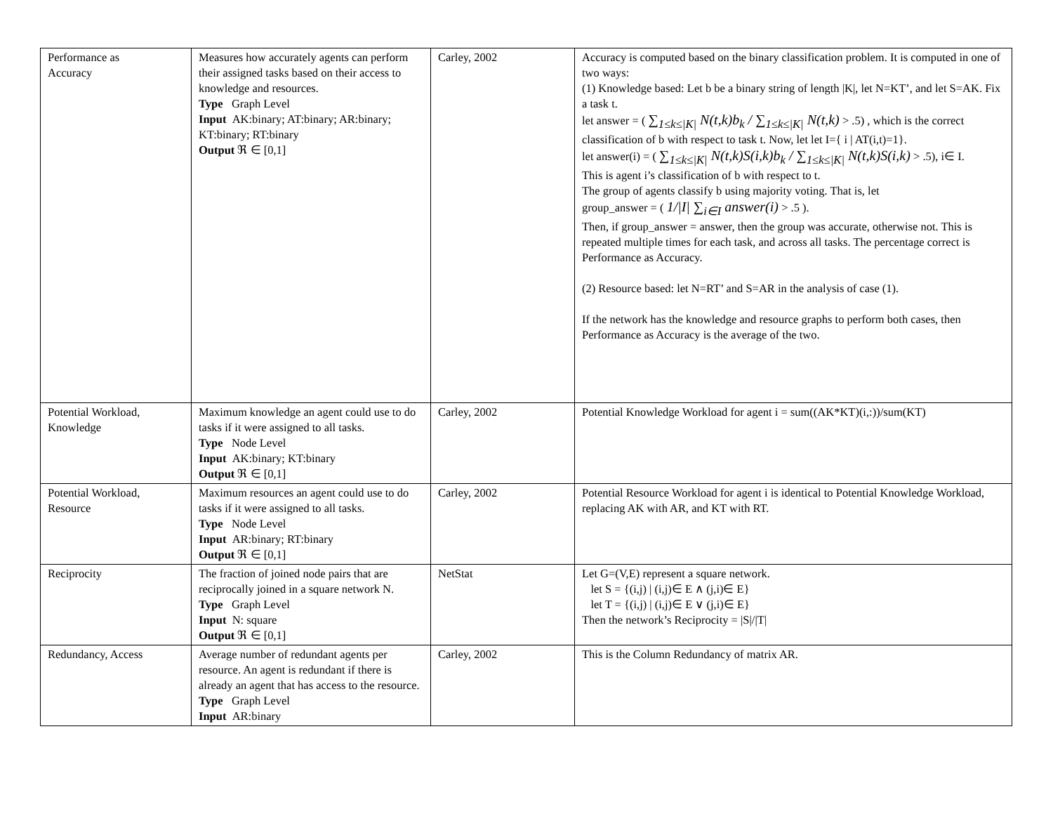| Performance as Accuracy | Measures how accurately agents can perform their assigned tasks based on their access to knowledge and resources. Type Graph Level Input AK:binary; AT:binary; AR:binary; KT:binary; RT:binary Output ℜ ∈ [0,1] | Carley, 2002 | Accuracy is computed based on the binary classification problem. It is computed in one of two ways: (1) Knowledge based: Let b be a binary string of length /K/, let N=KT’, and let S=AK. Fix a task t. let answer = ( ∑<sub>1≤k≤/K/</sub> N(t,k)b<sub>k</sub> / ∑<sub>1≤k≤/K/</sub> N(t,k) > .5) , which is the correct classification of b with respect to task t. Now, let let I={ i / AT(i,t)=1}. let answer(i) = ( ∑<sub>1≤k≤/K/</sub> N(t,k)S(i,k)b<sub>k</sub> / ∑<sub>1≤k≤/K/</sub> N(t,k)S(i,k) > .5), i∈ I. This is agent i’s classification of b with respect to t. The group of agents classify b using majority voting. That is, let group_answer = ( 1//I/ ∑<sub>i∈I</sub> answer(i) > .5 ). Then, if group_answer = answer, then the group was accurate, otherwise not. This is repeated multiple times for each task, and across all tasks. The percentage correct is Performance as Accuracy. (2) Resource based: let N=RT’ and S=AR in the analysis of case (1). If the network has the knowledge and resource graphs to perform both cases, then Performance as Accuracy is the average of the two. |
| Potential Workload, Knowledge | Maximum knowledge an agent could use to do tasks if it were assigned to all tasks. Type Node Level Input AK:binary; KT:binary Output ℜ ∈ [0,1] | Carley, 2002 | Potential Knowledge Workload for agent i = sum((AK*KT)(i,:))/sum(KT) |
| Potential Workload, Resource | Maximum resources an agent could use to do tasks if it were assigned to all tasks. Type Node Level Input AR:binary; RT:binary Output ℜ ∈ [0,1] | Carley, 2002 | Potential Resource Workload for agent i is identical to Potential Knowledge Workload, replacing AK with AR, and KT with RT. |
| Reciprocity | The fraction of joined node pairs that are reciprocally joined in a square network N. Type Graph Level Input N: square Output ℜ ∈ [0,1] | NetStat | Let G=(V,E) represent a square network. let S = {(i,j) / (i,j)∈ E ∧ (j,i)∈ E} let T = {(i,j) / (i,j)∈ E ∨ (j,i)∈ E} Then the network’s Reciprocity = /S///T/ |
| Redundancy, Access | Average number of redundant agents per resource. An agent is redundant if there is already an agent that has access to the resource. Type Graph Level Input AR:binary | Carley, 2002 | This is the Column Redundancy of matrix AR. |